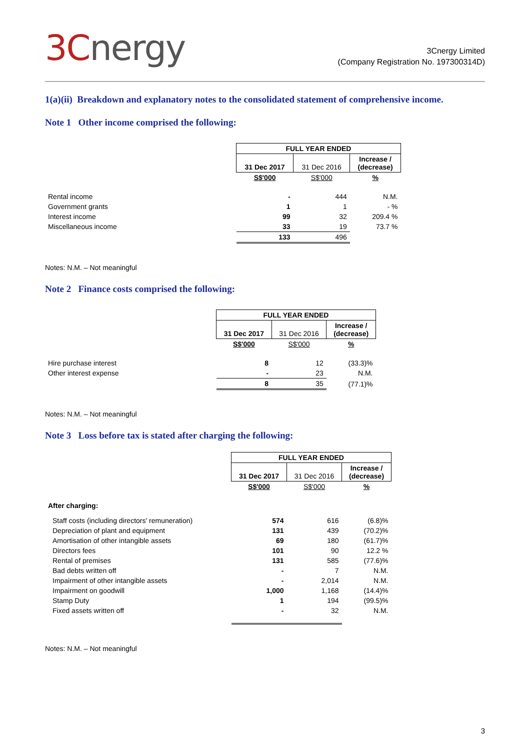3Cnergy
3Cnergy Limited
(Company Registration No. 197300314D)
1(a)(ii) Breakdown and explanatory notes to the consolidated statement of comprehensive income.
Note 1 Other income comprised the following:
| | FULL YEAR ENDED | | |
| | 31 Dec 2017 | 31 Dec 2016 | Increase / (decrease) |
| | S$'000 | S$'000 | % |
| Rental income | - | 444 | N.M. |
| Government grants | 1 | 1 | - % |
| Interest income | 99 | 32 | 209.4 % |
| Miscellaneous income | 33 | 19 | 73.7 % |
| | 133 | 496 | |
Notes: N.M. – Not meaningful
Note 2 Finance costs comprised the following:
| | FULL YEAR ENDED | | |
| | 31 Dec 2017 | 31 Dec 2016 | Increase / (decrease) |
| | S$'000 | S$'000 | % |
| Hire purchase interest | 8 | 12 | (33.3)% |
| Other interest expense | - | 23 | N.M. |
| | 8 | 35 | (77.1)% |
Notes: N.M. – Not meaningful
Note 3 Loss before tax is stated after charging the following:
| | FULL YEAR ENDED | | |
| | 31 Dec 2017 | 31 Dec 2016 | Increase / (decrease) |
| | S$'000 | S$'000 | % |
| After charging: | | | |
| Staff costs (including directors' remuneration) | 574 | 616 | (6.8)% |
| Depreciation of plant and equipment | 131 | 439 | (70.2)% |
| Amortisation of other intangible assets | 69 | 180 | (61.7)% |
| Directors fees | 101 | 90 | 12.2 % |
| Rental of premises | 131 | 585 | (77.6)% |
| Bad debts written off | - | 7 | N.M. |
| Impairment of other intangible assets | - | 2,014 | N.M. |
| Impairment on goodwill | 1,000 | 1,168 | (14.4)% |
| Stamp Duty | 1 | 194 | (99.5)% |
| Fixed assets written off | - | 32 | N.M. |
Notes: N.M. – Not meaningful
3